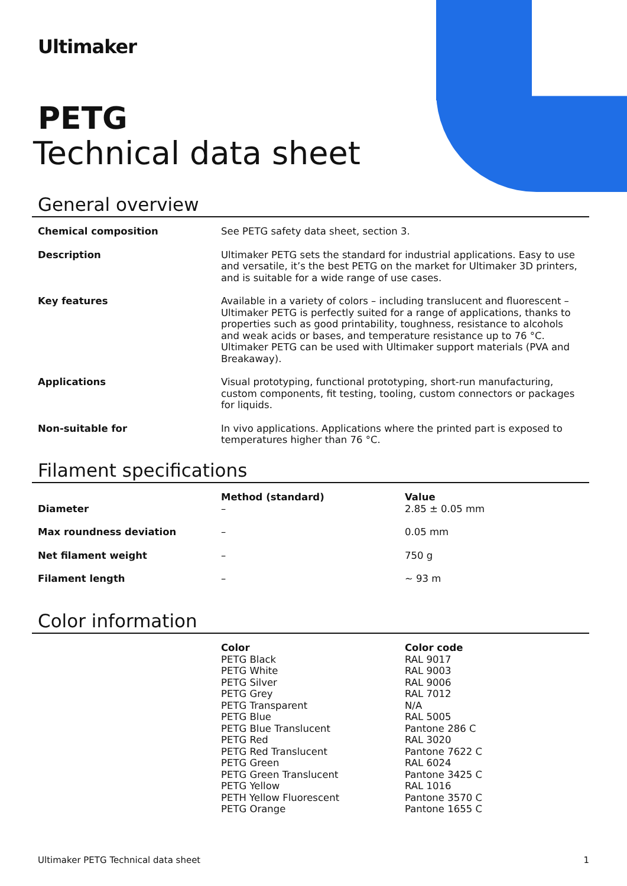Ultimaker
PETG
Technical data sheet
General overview
| Chemical composition | See PETG safety data sheet, section 3. |
| Description | Ultimaker PETG sets the standard for industrial applications. Easy to use and versatile, it’s the best PETG on the market for Ultimaker 3D printers, and is suitable for a wide range of use cases. |
| Key features | Available in a variety of colors – including translucent and fluorescent – Ultimaker PETG is perfectly suited for a range of applications, thanks to properties such as good printability, toughness, resistance to alcohols and weak acids or bases, and temperature resistance up to 76 °C. Ultimaker PETG can be used with Ultimaker support materials (PVA and Breakaway). |
| Applications | Visual prototyping, functional prototyping, short-run manufacturing, custom components, fit testing, tooling, custom connectors or packages for liquids. |
| Non-suitable for | In vivo applications. Applications where the printed part is exposed to temperatures higher than 76 °C. |
Filament specifications
| Diameter | Method (standard) – | Value 2.85 ± 0.05 mm |
| Max roundness deviation | – | 0.05 mm |
| Net filament weight | – | 750 g |
| Filament length | – | ~ 93 m |
Color information
| | Color PETG Black PETG White PETG Silver PETG Grey PETG Transparent PETG Blue PETG Blue Translucent PETG Red PETG Red Translucent PETG Green PETG Green Translucent PETG Yellow PETH Yellow Fluorescent PETG Orange | Color code RAL 9017 RAL 9003 RAL 9006 RAL 7012 N/A RAL 5005 Pantone 286 C RAL 3020 Pantone 7622 C RAL 6024 Pantone 3425 C RAL 1016 Pantone 3570 C Pantone 1655 C |
Ultimaker PETG Technical data sheet 1